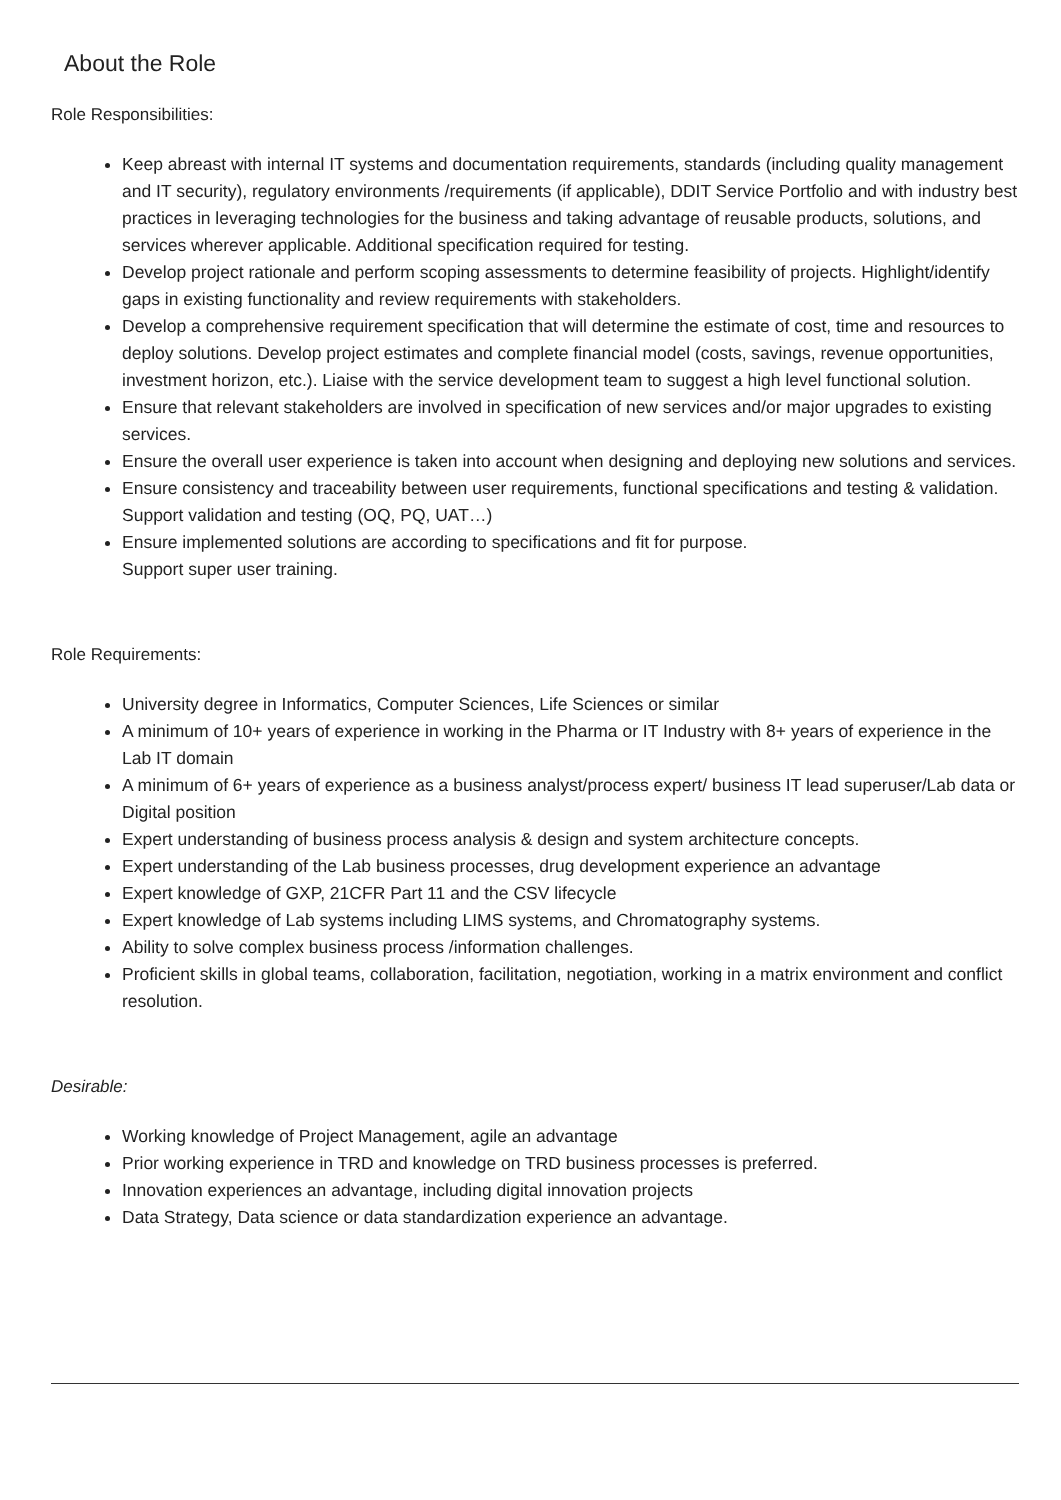About the Role
Role Responsibilities:
Keep abreast with internal IT systems and documentation requirements, standards (including quality management and IT security), regulatory environments /requirements (if applicable), DDIT Service Portfolio and with industry best practices in leveraging technologies for the business and taking advantage of reusable products, solutions, and services wherever applicable. Additional specification required for testing.
Develop project rationale and perform scoping assessments to determine feasibility of projects. Highlight/identify gaps in existing functionality and review requirements with stakeholders.
Develop a comprehensive requirement specification that will determine the estimate of cost, time and resources to deploy solutions. Develop project estimates and complete financial model (costs, savings, revenue opportunities, investment horizon, etc.). Liaise with the service development team to suggest a high level functional solution.
Ensure that relevant stakeholders are involved in specification of new services and/or major upgrades to existing services.
Ensure the overall user experience is taken into account when designing and deploying new solutions and services.
Ensure consistency and traceability between user requirements, functional specifications and testing & validation. Support validation and testing (OQ, PQ, UAT…)
Ensure implemented solutions are according to specifications and fit for purpose.
Support super user training.
Role Requirements:
University degree in Informatics, Computer Sciences, Life Sciences or similar
A minimum of 10+ years of experience in working in the Pharma or IT Industry with 8+ years of experience in the Lab IT domain
A minimum of 6+ years of experience as a business analyst/process expert/ business IT lead superuser/Lab data or Digital position
Expert understanding of business process analysis & design and system architecture concepts.
Expert understanding of the Lab business processes, drug development experience an advantage
Expert knowledge of GXP, 21CFR Part 11 and the CSV lifecycle
Expert knowledge of Lab systems including LIMS systems, and Chromatography systems.
Ability to solve complex business process /information challenges.
Proficient skills in global teams, collaboration, facilitation, negotiation, working in a matrix environment and conflict resolution.
Desirable:
Working knowledge of Project Management, agile an advantage
Prior working experience in TRD and knowledge on TRD business processes is preferred.
Innovation experiences an advantage, including digital innovation projects
Data Strategy, Data science or data standardization experience an advantage.